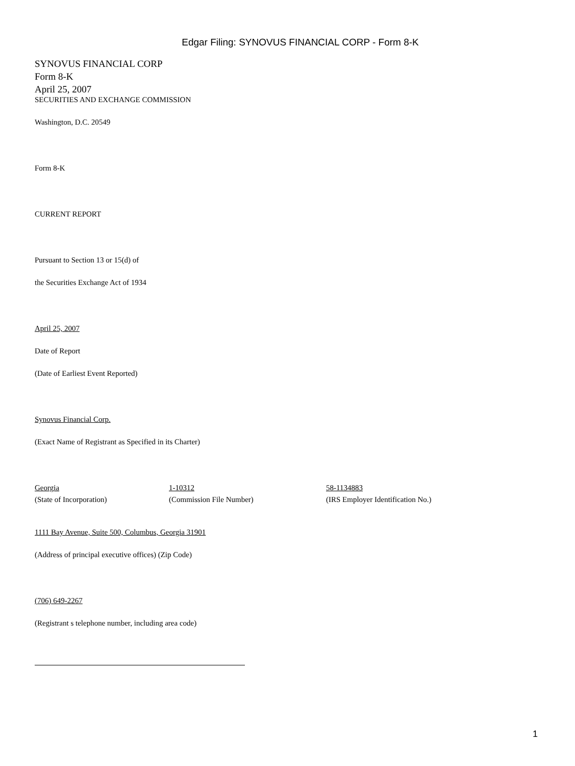Edgar Filing: SYNOVUS FINANCIAL CORP - Form 8-K
SYNOVUS FINANCIAL CORP
Form 8-K
April 25, 2007
SECURITIES AND EXCHANGE COMMISSION
Washington, D.C. 20549
Form 8-K
CURRENT REPORT
Pursuant to Section 13 or 15(d) of
the Securities Exchange Act of 1934
April 25, 2007
Date of Report
(Date of Earliest Event Reported)
Synovus Financial Corp.
(Exact Name of Registrant as Specified in its Charter)
Georgia 1-10312 58-1134883
(State of Incorporation) (Commission File Number) (IRS Employer Identification No.)
1111 Bay Avenue, Suite 500, Columbus, Georgia 31901
(Address of principal executive offices) (Zip Code)
(706) 649-2267
(Registrant s telephone number, including area code)
1